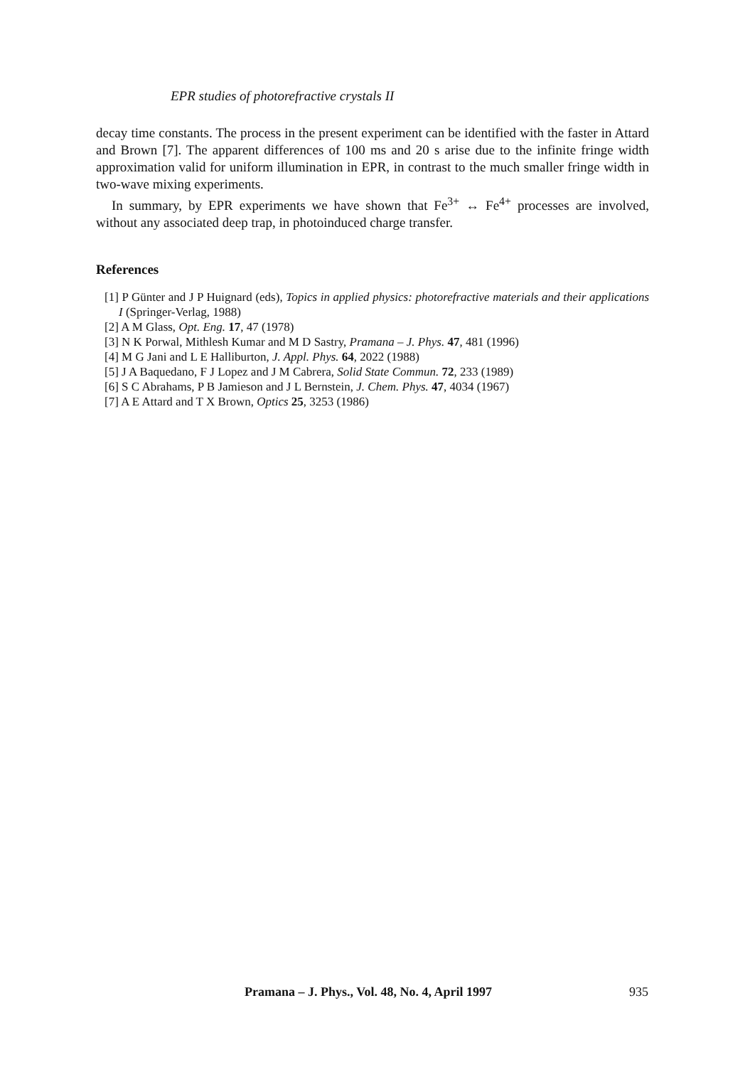EPR studies of photorefractive crystals II
decay time constants. The process in the present experiment can be identified with the faster in Attard and Brown [7]. The apparent differences of 100 ms and 20 s arise due to the infinite fringe width approximation valid for uniform illumination in EPR, in contrast to the much smaller fringe width in two-wave mixing experiments.
In summary, by EPR experiments we have shown that Fe<sup>3+</sup> ↔ Fe<sup>4+</sup> processes are involved, without any associated deep trap, in photoinduced charge transfer.
References
[1] P Günter and J P Huignard (eds), Topics in applied physics: photorefractive materials and their applications I (Springer-Verlag, 1988)
[2] A M Glass, Opt. Eng. 17, 47 (1978)
[3] N K Porwal, Mithlesh Kumar and M D Sastry, Pramana – J. Phys. 47, 481 (1996)
[4] M G Jani and L E Halliburton, J. Appl. Phys. 64, 2022 (1988)
[5] J A Baquedano, F J Lopez and J M Cabrera, Solid State Commun. 72, 233 (1989)
[6] S C Abrahams, P B Jamieson and J L Bernstein, J. Chem. Phys. 47, 4034 (1967)
[7] A E Attard and T X Brown, Optics 25, 3253 (1986)
Pramana – J. Phys., Vol. 48, No. 4, April 1997
935